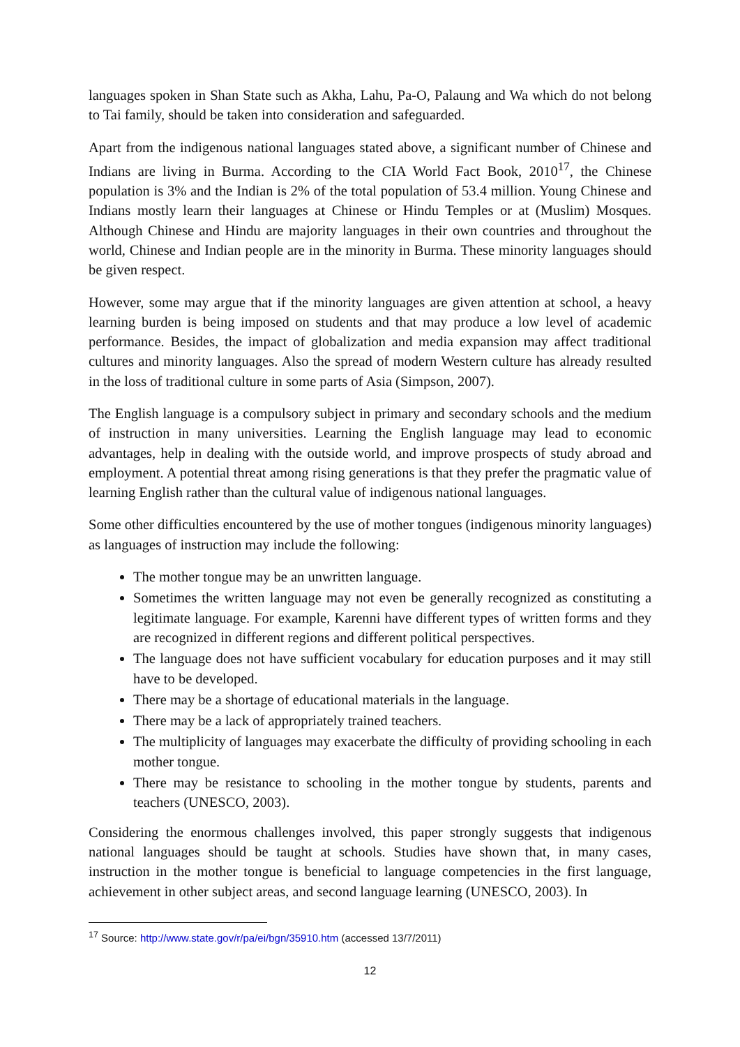languages spoken in Shan State such as Akha, Lahu, Pa-O, Palaung and Wa which do not belong to Tai family, should be taken into consideration and safeguarded.
Apart from the indigenous national languages stated above, a significant number of Chinese and Indians are living in Burma. According to the CIA World Fact Book, 2010<sup>17</sup>, the Chinese population is 3% and the Indian is 2% of the total population of 53.4 million. Young Chinese and Indians mostly learn their languages at Chinese or Hindu Temples or at (Muslim) Mosques. Although Chinese and Hindu are majority languages in their own countries and throughout the world, Chinese and Indian people are in the minority in Burma. These minority languages should be given respect.
However, some may argue that if the minority languages are given attention at school, a heavy learning burden is being imposed on students and that may produce a low level of academic performance. Besides, the impact of globalization and media expansion may affect traditional cultures and minority languages. Also the spread of modern Western culture has already resulted in the loss of traditional culture in some parts of Asia (Simpson, 2007).
The English language is a compulsory subject in primary and secondary schools and the medium of instruction in many universities. Learning the English language may lead to economic advantages, help in dealing with the outside world, and improve prospects of study abroad and employment. A potential threat among rising generations is that they prefer the pragmatic value of learning English rather than the cultural value of indigenous national languages.
Some other difficulties encountered by the use of mother tongues (indigenous minority languages) as languages of instruction may include the following:
The mother tongue may be an unwritten language.
Sometimes the written language may not even be generally recognized as constituting a legitimate language. For example, Karenni have different types of written forms and they are recognized in different regions and different political perspectives.
The language does not have sufficient vocabulary for education purposes and it may still have to be developed.
There may be a shortage of educational materials in the language.
There may be a lack of appropriately trained teachers.
The multiplicity of languages may exacerbate the difficulty of providing schooling in each mother tongue.
There may be resistance to schooling in the mother tongue by students, parents and teachers (UNESCO, 2003).
Considering the enormous challenges involved, this paper strongly suggests that indigenous national languages should be taught at schools. Studies have shown that, in many cases, instruction in the mother tongue is beneficial to language competencies in the first language, achievement in other subject areas, and second language learning (UNESCO, 2003). In
<sup>17</sup> Source: http://www.state.gov/r/pa/ei/bgn/35910.htm (accessed 13/7/2011)
12